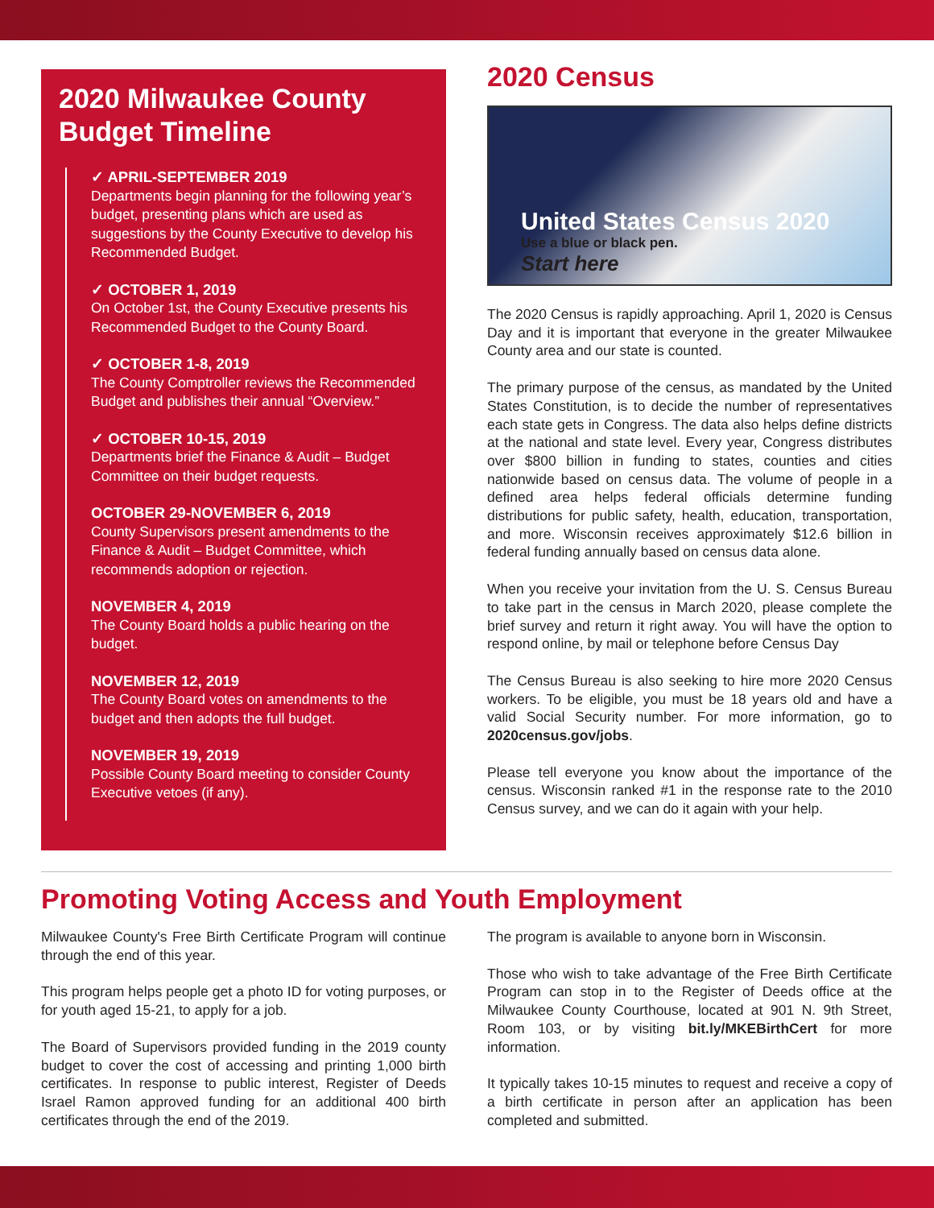2020 Milwaukee County
Budget Timeline
✓ APRIL-SEPTEMBER 2019
Departments begin planning for the following year’s budget, presenting plans which are used as suggestions by the County Executive to develop his Recommended Budget.
✓ OCTOBER 1, 2019
On October 1st, the County Executive presents his Recommended Budget to the County Board.
✓ OCTOBER 1-8, 2019
The County Comptroller reviews the Recommended Budget and publishes their annual “Overview.”
✓ OCTOBER 10-15, 2019
Departments brief the Finance & Audit – Budget Committee on their budget requests.
OCTOBER 29-NOVEMBER 6, 2019
County Supervisors present amendments to the Finance & Audit – Budget Committee, which recommends adoption or rejection.
NOVEMBER 4, 2019
The County Board holds a public hearing on the budget.
NOVEMBER 12, 2019
The County Board votes on amendments to the budget and then adopts the full budget.
NOVEMBER 19, 2019
Possible County Board meeting to consider County Executive vetoes (if any).
2020 Census
United States Census 2020
Use a blue or black pen.
Start here
The 2020 Census is rapidly approaching. April 1, 2020 is Census Day and it is important that everyone in the greater Milwaukee County area and our state is counted.
The primary purpose of the census, as mandated by the United States Constitution, is to decide the number of representatives each state gets in Congress. The data also helps define districts at the national and state level. Every year, Congress distributes over $800 billion in funding to states, counties and cities nationwide based on census data. The volume of people in a defined area helps federal officials determine funding distributions for public safety, health, education, transportation, and more. Wisconsin receives approximately $12.6 billion in federal funding annually based on census data alone.
When you receive your invitation from the U. S. Census Bureau to take part in the census in March 2020, please complete the brief survey and return it right away. You will have the option to respond online, by mail or telephone before Census Day
The Census Bureau is also seeking to hire more 2020 Census workers. To be eligible, you must be 18 years old and have a valid Social Security number. For more information, go to 2020census.gov/jobs.
Please tell everyone you know about the importance of the census. Wisconsin ranked #1 in the response rate to the 2010 Census survey, and we can do it again with your help.
Promoting Voting Access and Youth Employment
Milwaukee County's Free Birth Certificate Program will continue through the end of this year.
This program helps people get a photo ID for voting purposes, or for youth aged 15-21, to apply for a job.
The Board of Supervisors provided funding in the 2019 county budget to cover the cost of accessing and printing 1,000 birth certificates. In response to public interest, Register of Deeds Israel Ramon approved funding for an additional 400 birth certificates through the end of the 2019.
The program is available to anyone born in Wisconsin.
Those who wish to take advantage of the Free Birth Certificate Program can stop in to the Register of Deeds office at the Milwaukee County Courthouse, located at 901 N. 9th Street, Room 103, or by visiting bit.ly/MKEBirthCert for more information.
It typically takes 10-15 minutes to request and receive a copy of a birth certificate in person after an application has been completed and submitted.